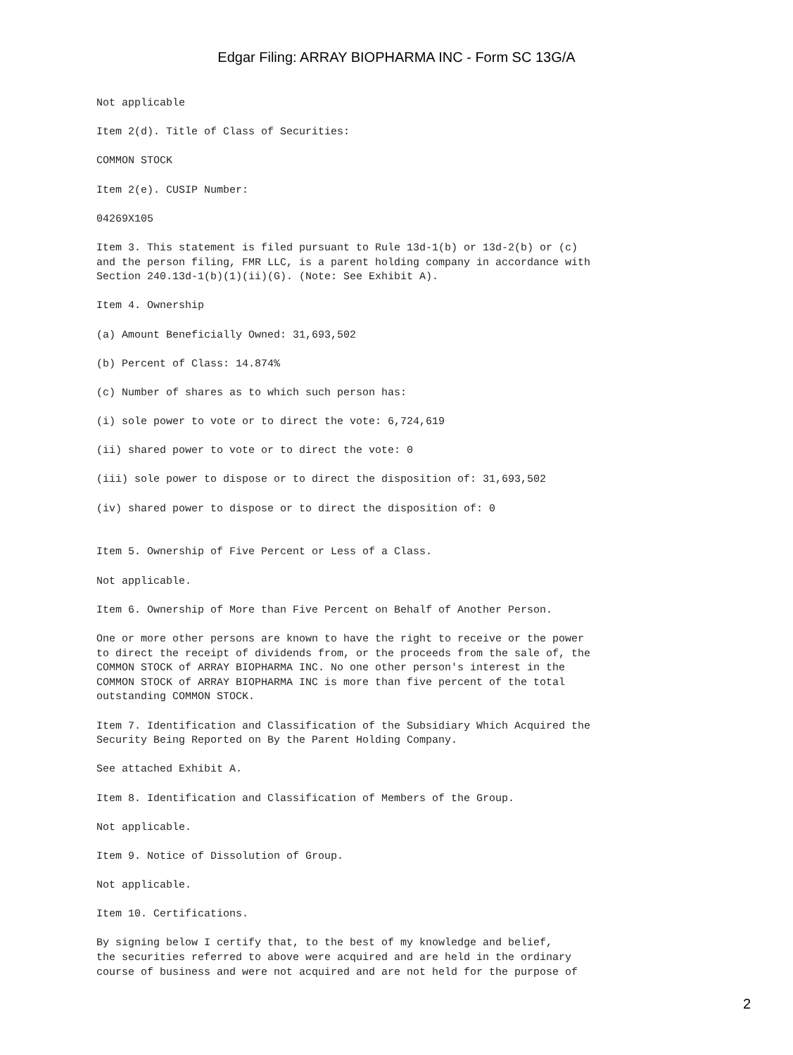Edgar Filing: ARRAY BIOPHARMA INC - Form SC 13G/A
Not applicable Item 2(d). Title of Class of Securities: COMMON STOCK Item 2(e). CUSIP Number: 04269X105 Item 3. This statement is filed pursuant to Rule 13d-1(b) or 13d-2(b) or (c) and the person filing, FMR LLC, is a parent holding company in accordance with Section 240.13d-1(b)(1)(ii)(G). (Note: See Exhibit A). Item 4. Ownership (a) Amount Beneficially Owned: 31,693,502 (b) Percent of Class: 14.874% (c) Number of shares as to which such person has: (i) sole power to vote or to direct the vote: 6,724,619 (ii) shared power to vote or to direct the vote: 0 (iii) sole power to dispose or to direct the disposition of: 31,693,502 (iv) shared power to dispose or to direct the disposition of: 0 Item 5. Ownership of Five Percent or Less of a Class. Not applicable. Item 6. Ownership of More than Five Percent on Behalf of Another Person. One or more other persons are known to have the right to receive or the power to direct the receipt of dividends from, or the proceeds from the sale of, the COMMON STOCK of ARRAY BIOPHARMA INC. No one other person's interest in the COMMON STOCK of ARRAY BIOPHARMA INC is more than five percent of the total outstanding COMMON STOCK. Item 7. Identification and Classification of the Subsidiary Which Acquired the Security Being Reported on By the Parent Holding Company. See attached Exhibit A. Item 8. Identification and Classification of Members of the Group. Not applicable. Item 9. Notice of Dissolution of Group. Not applicable. Item 10. Certifications. By signing below I certify that, to the best of my knowledge and belief, the securities referred to above were acquired and are held in the ordinary course of business and were not acquired and are not held for the purpose of
2